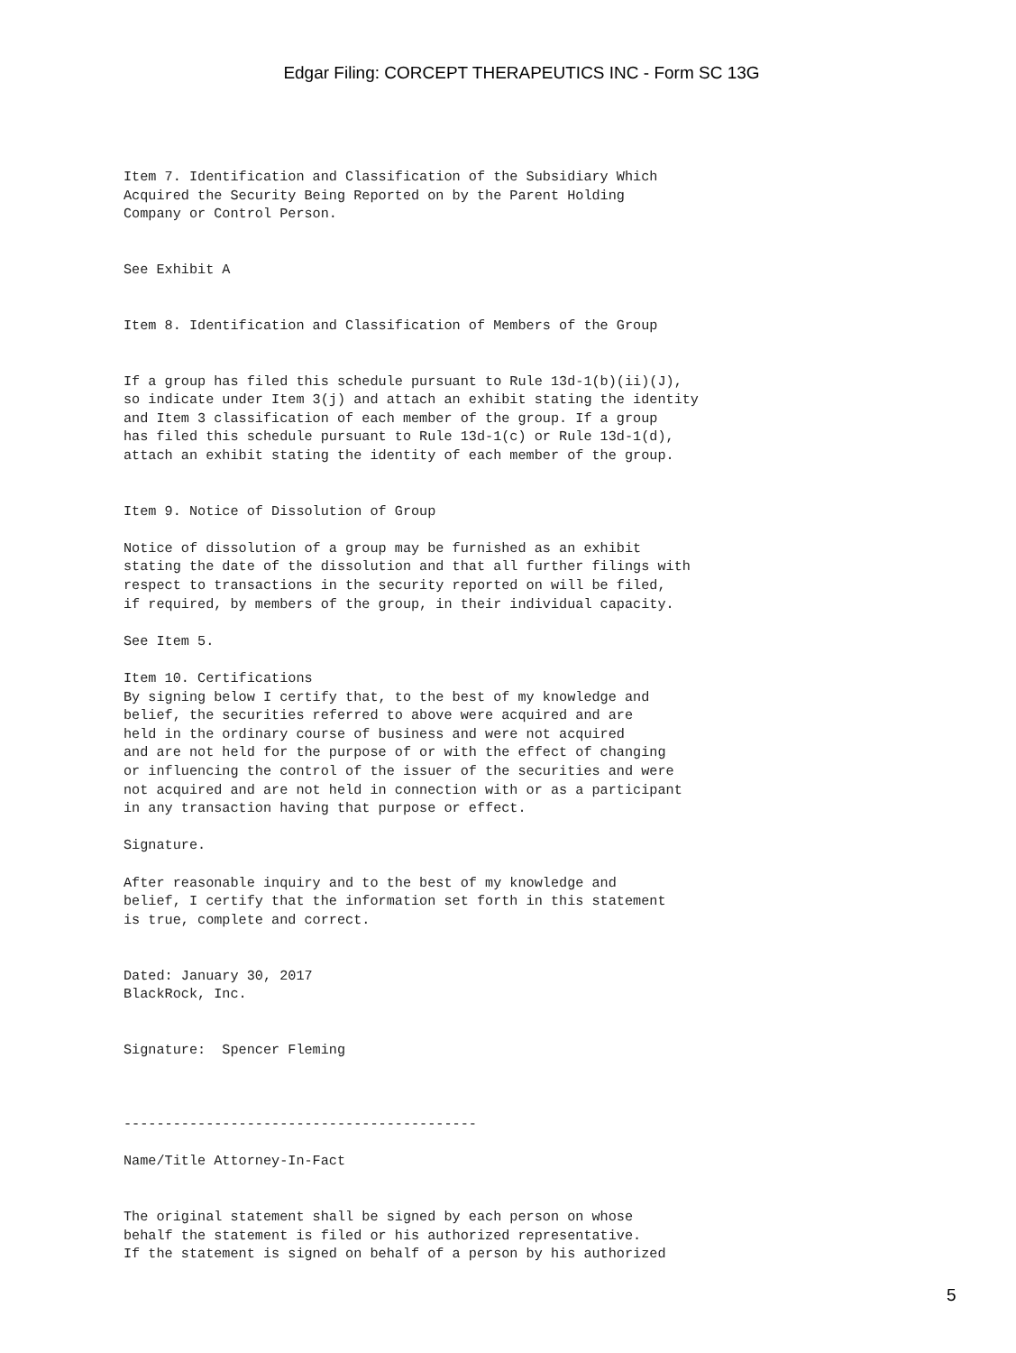Edgar Filing: CORCEPT THERAPEUTICS INC - Form SC 13G
Item 7. Identification and Classification of the Subsidiary Which
Acquired the Security Being Reported on by the Parent Holding
Company or Control Person.


See Exhibit A


Item 8. Identification and Classification of Members of the Group


If a group has filed this schedule pursuant to Rule 13d-1(b)(ii)(J),
so indicate under Item 3(j) and attach an exhibit stating the identity
and Item 3 classification of each member of the group. If a group
has filed this schedule pursuant to Rule 13d-1(c) or Rule 13d-1(d),
attach an exhibit stating the identity of each member of the group.


Item 9. Notice of Dissolution of Group

Notice of dissolution of a group may be furnished as an exhibit
stating the date of the dissolution and that all further filings with
respect to transactions in the security reported on will be filed,
if required, by members of the group, in their individual capacity.

See Item 5.

Item 10. Certifications
By signing below I certify that, to the best of my knowledge and
belief, the securities referred to above were acquired and are
held in the ordinary course of business and were not acquired
and are not held for the purpose of or with the effect of changing
or influencing the control of the issuer of the securities and were
not acquired and are not held in connection with or as a participant
in any transaction having that purpose or effect.

Signature.

After reasonable inquiry and to the best of my knowledge and
belief, I certify that the information set forth in this statement
is true, complete and correct.


Dated: January 30, 2017
BlackRock, Inc.


Signature:  Spencer Fleming



-------------------------------------------

Name/Title Attorney-In-Fact


The original statement shall be signed by each person on whose
behalf the statement is filed or his authorized representative.
If the statement is signed on behalf of a person by his authorized
5